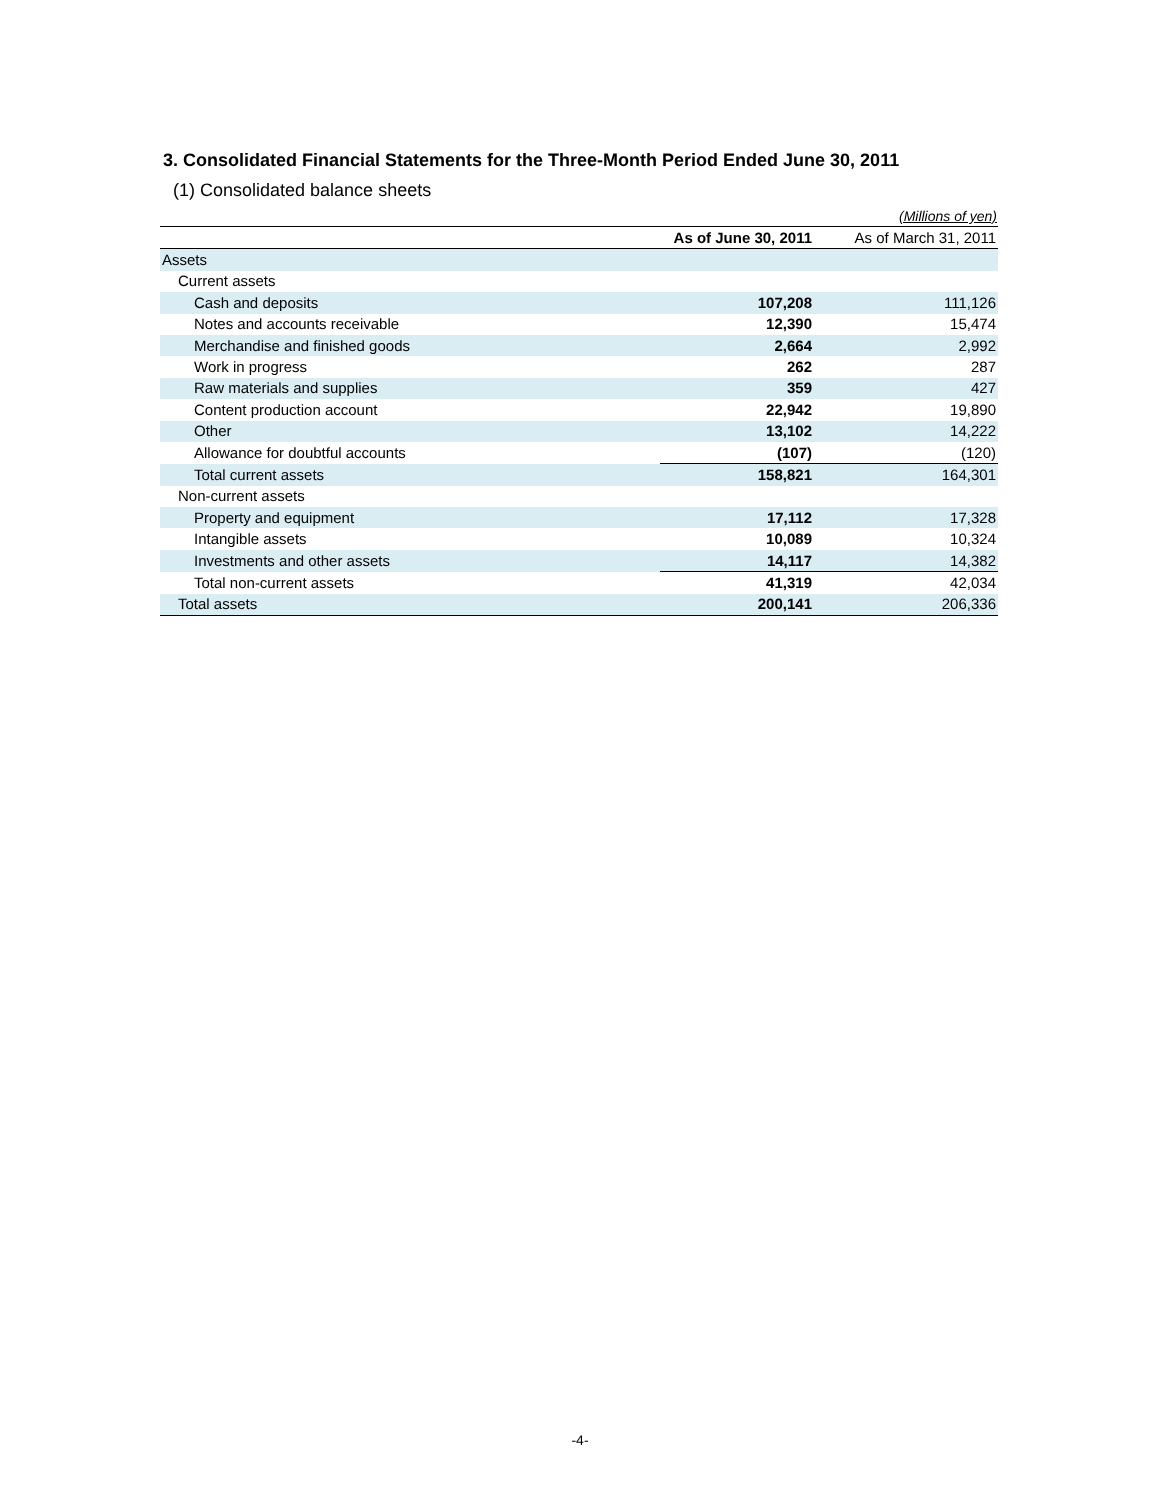3. Consolidated Financial Statements for the Three-Month Period Ended June 30, 2011
(1) Consolidated balance sheets
(Millions of yen)
| | As of June 30, 2011 | As of March 31, 2011 |
| --- | --- | --- |
| Assets | | |
| Current assets | | |
| Cash and deposits | 107,208 | 111,126 |
| Notes and accounts receivable | 12,390 | 15,474 |
| Merchandise and finished goods | 2,664 | 2,992 |
| Work in progress | 262 | 287 |
| Raw materials and supplies | 359 | 427 |
| Content production account | 22,942 | 19,890 |
| Other | 13,102 | 14,222 |
| Allowance for doubtful accounts | (107) | (120) |
| Total current assets | 158,821 | 164,301 |
| Non-current assets | | |
| Property and equipment | 17,112 | 17,328 |
| Intangible assets | 10,089 | 10,324 |
| Investments and other assets | 14,117 | 14,382 |
| Total non-current assets | 41,319 | 42,034 |
| Total assets | 200,141 | 206,336 |
-4-